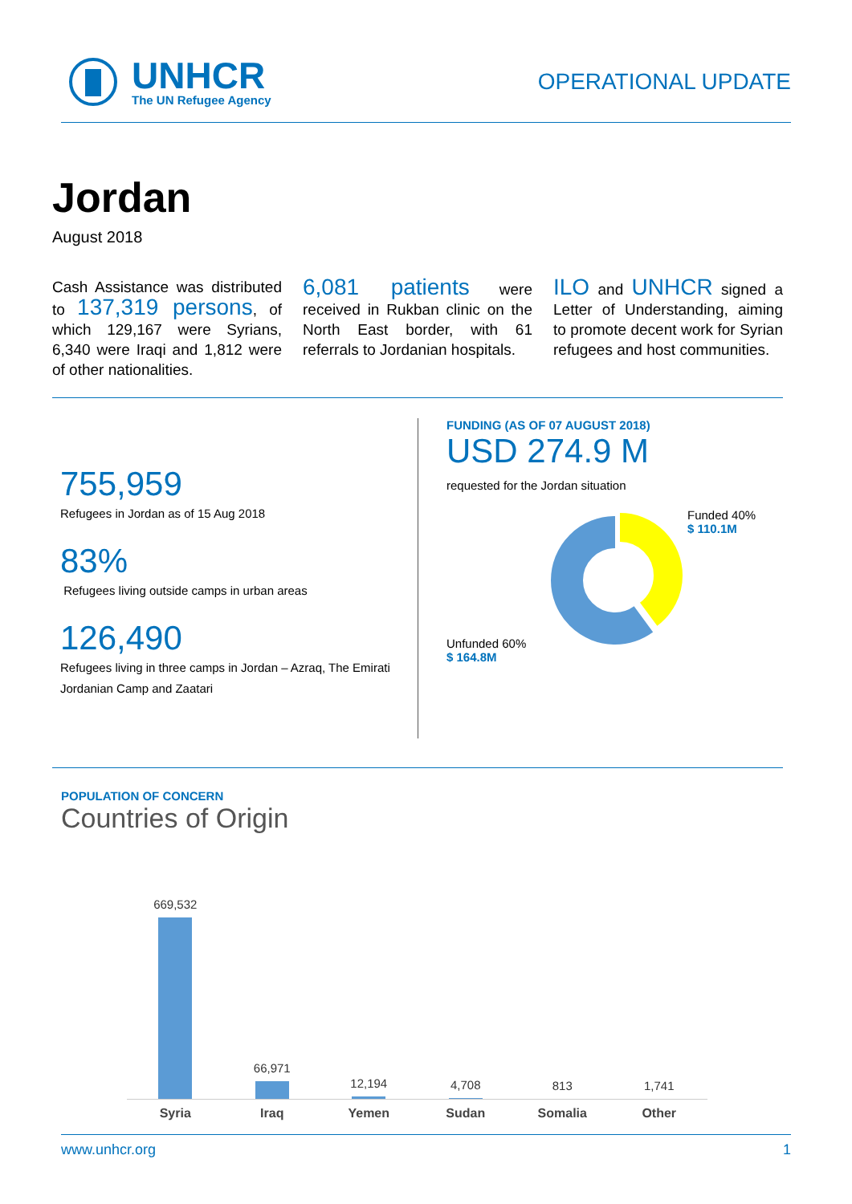UNHCR
The UN Refugee Agency
OPERATIONAL UPDATE
Jordan
August 2018
Cash Assistance was distributed to 137,319 persons, of which 129,167 were Syrians, 6,340 were Iraqi and 1,812 were of other nationalities.
6,081 patients were received in Rukban clinic on the North East border, with 61 referrals to Jordanian hospitals.
ILO and UNHCR signed a Letter of Understanding, aiming to promote decent work for Syrian refugees and host communities.
755,959
Refugees in Jordan as of 15 Aug 2018
83%
Refugees living outside camps in urban areas
126,490
Refugees living in three camps in Jordan – Azraq, The Emirati Jordanian Camp and Zaatari
FUNDING (AS OF 07 AUGUST 2018)
USD 274.9 M
requested for the Jordan situation
Unfunded 60%
$ 164.8M
Funded 40%
$ 110.1M
POPULATION OF CONCERN
Countries of Origin
669,532
66,971
12,194
4,708
813
1,741
Syria Iraq Yemen Sudan Somalia Other
www.unhcr.org 1